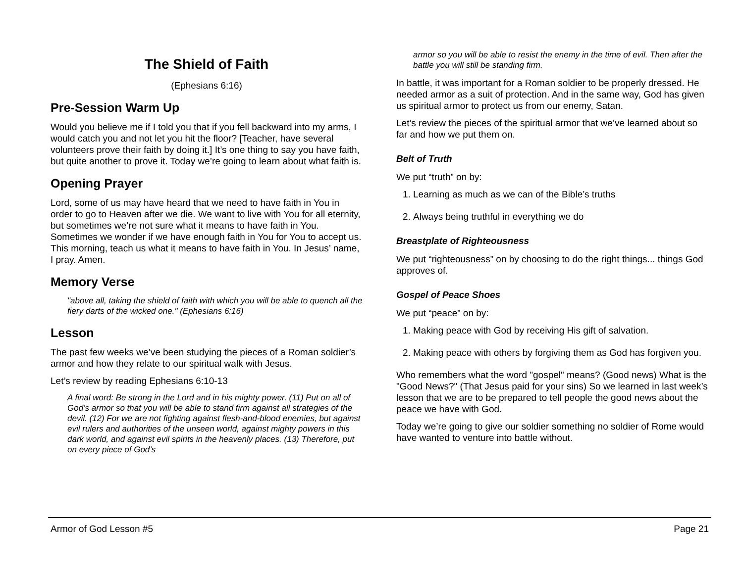The Shield of Faith
(Ephesians 6:16)
Pre-Session Warm Up
Would you believe me if I told you that if you fell backward into my arms, I would catch you and not let you hit the floor? [Teacher, have several volunteers prove their faith by doing it.] It’s one thing to say you have faith, but quite another to prove it. Today we’re going to learn about what faith is.
Opening Prayer
Lord, some of us may have heard that we need to have faith in You in order to go to Heaven after we die. We want to live with You for all eternity, but sometimes we’re not sure what it means to have faith in You. Sometimes we wonder if we have enough faith in You for You to accept us. This morning, teach us what it means to have faith in You. In Jesus’ name, I pray. Amen.
Memory Verse
"above all, taking the shield of faith with which you will be able to quench all the fiery darts of the wicked one." (Ephesians 6:16)
Lesson
The past few weeks we’ve been studying the pieces of a Roman soldier’s armor and how they relate to our spiritual walk with Jesus.
Let’s review by reading Ephesians 6:10-13
A final word: Be strong in the Lord and in his mighty power. (11) Put on all of God’s armor so that you will be able to stand firm against all strategies of the devil. (12) For we are not fighting against flesh-and-blood enemies, but against evil rulers and authorities of the unseen world, against mighty powers in this dark world, and against evil spirits in the heavenly places. (13) Therefore, put on every piece of God’s
armor so you will be able to resist the enemy in the time of evil. Then after the battle you will still be standing firm.
In battle, it was important for a Roman soldier to be properly dressed. He needed armor as a suit of protection. And in the same way, God has given us spiritual armor to protect us from our enemy, Satan.
Let’s review the pieces of the spiritual armor that we’ve learned about so far and how we put them on.
Belt of Truth
We put “truth” on by:
1. Learning as much as we can of the Bible’s truths
2. Always being truthful in everything we do
Breastplate of Righteousness
We put “righteousness” on by choosing to do the right things... things God approves of.
Gospel of Peace Shoes
We put “peace” on by:
1. Making peace with God by receiving His gift of salvation.
2. Making peace with others by forgiving them as God has forgiven you.
Who remembers what the word "gospel" means? (Good news) What is the "Good News?" (That Jesus paid for your sins) So we learned in last week’s lesson that we are to be prepared to tell people the good news about the peace we have with God.
Today we’re going to give our soldier something no soldier of Rome would have wanted to venture into battle without.
Armor of God Lesson #5 Page 21